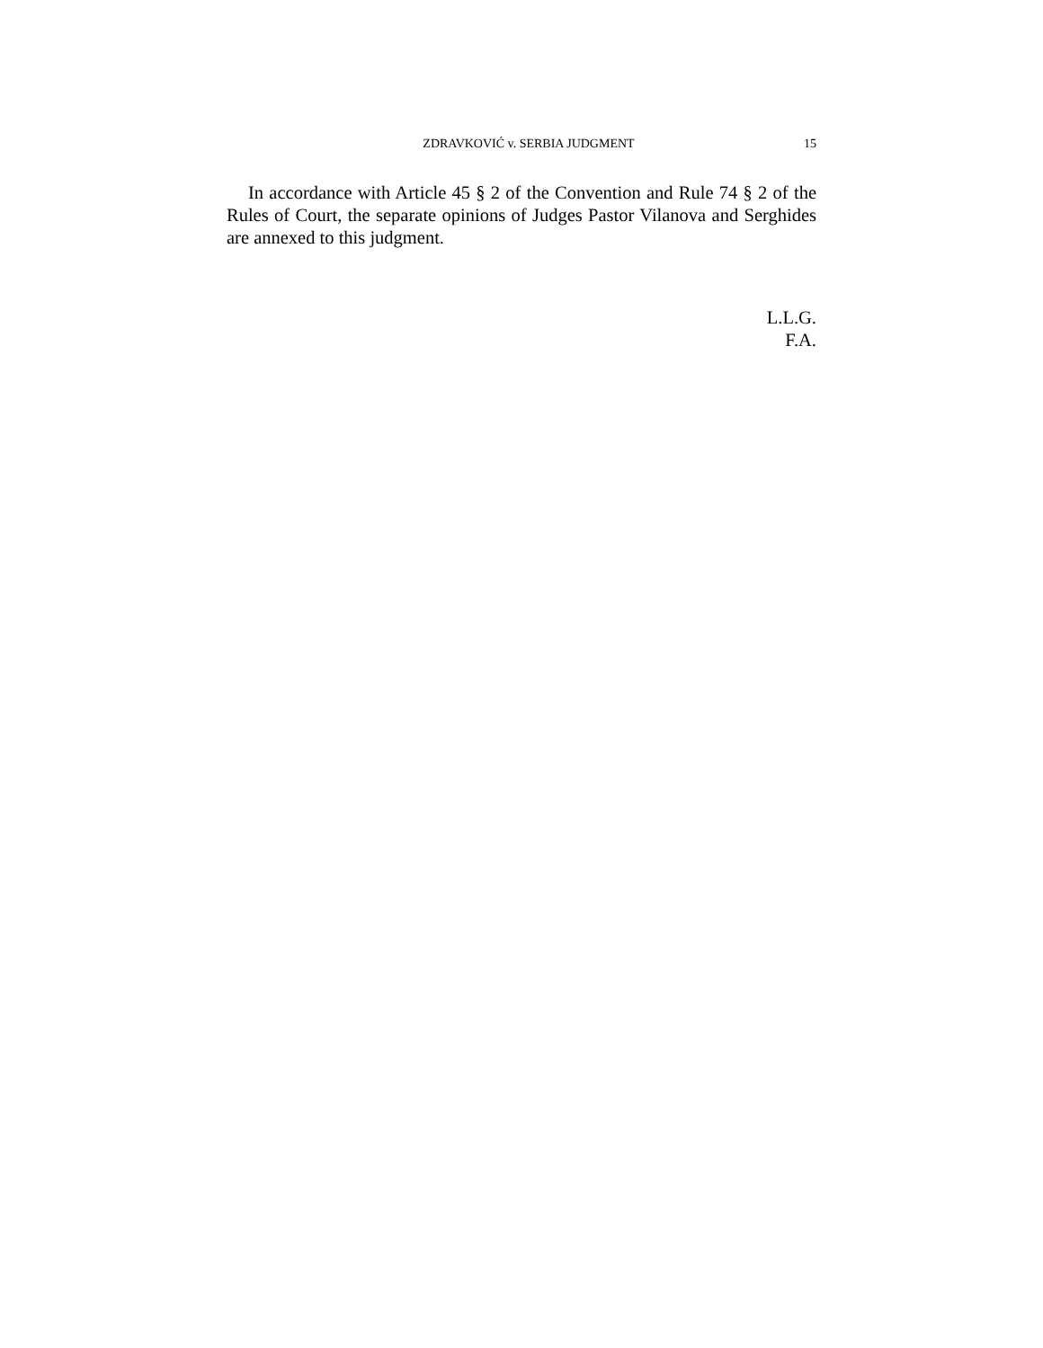ZDRAVKOVIĆ v. SERBIA JUDGMENT 15
In accordance with Article 45 § 2 of the Convention and Rule 74 § 2 of the Rules of Court, the separate opinions of Judges Pastor Vilanova and Serghides are annexed to this judgment.
L.L.G.
F.A.